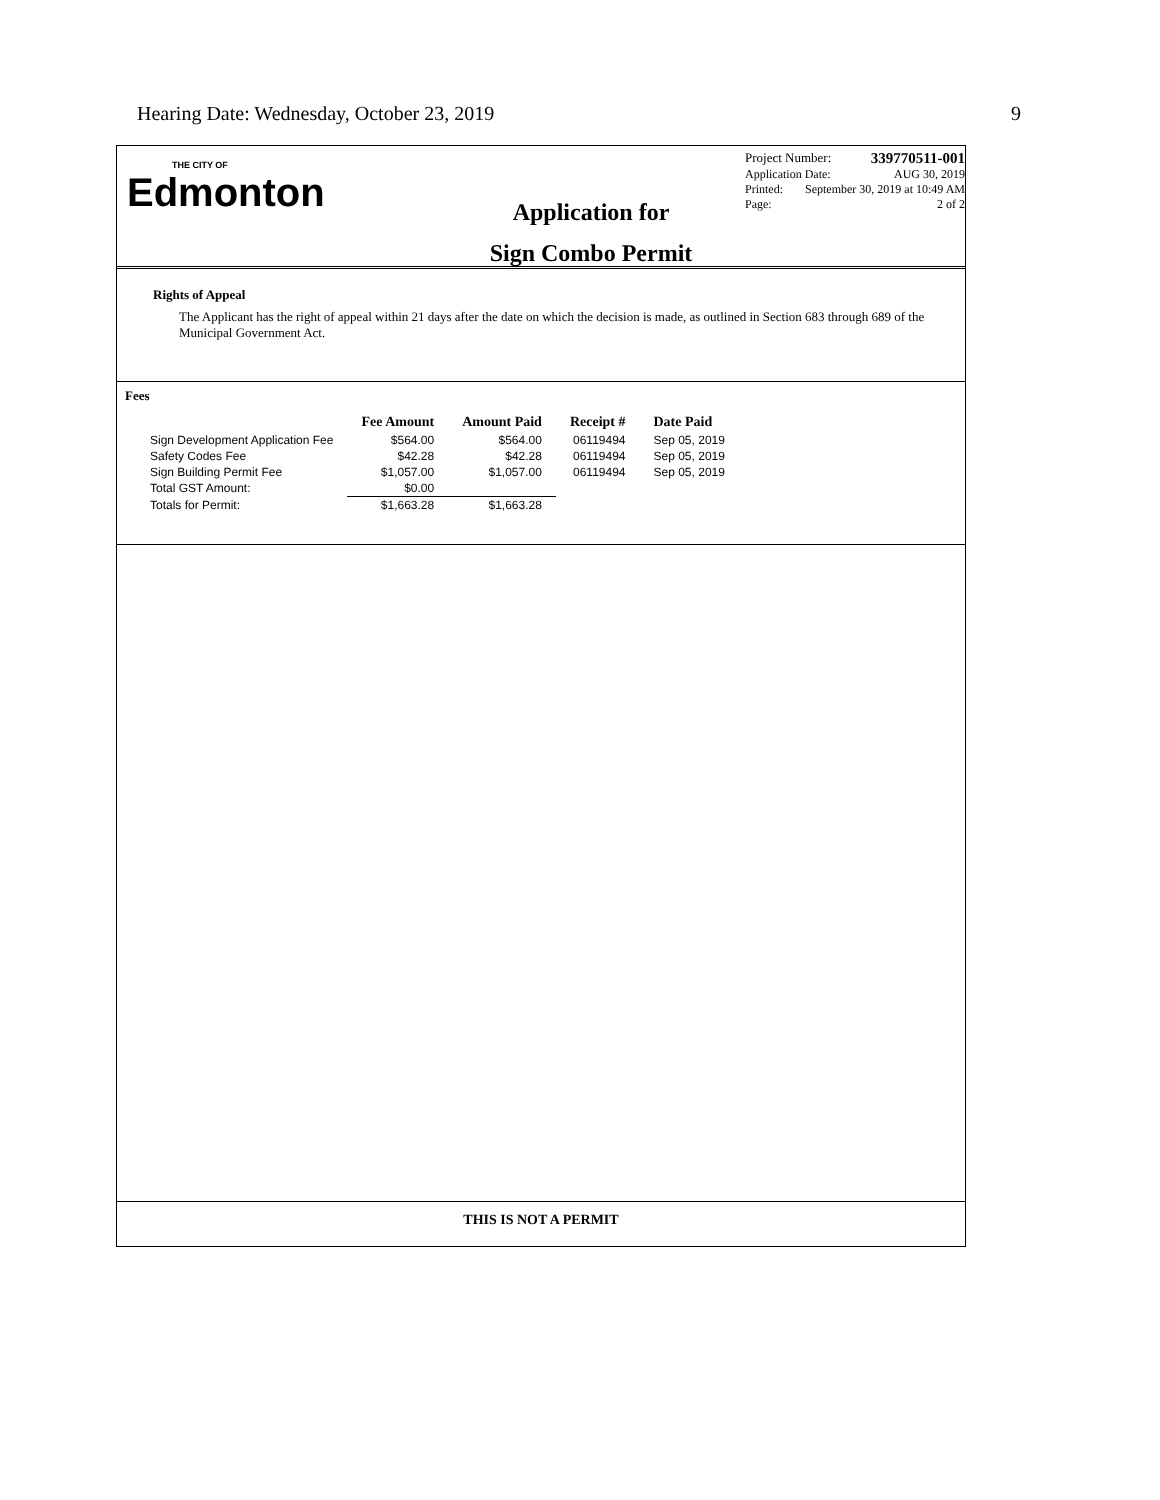Hearing Date: Wednesday, October 23, 2019 9
THE CITY OF
Edmonton
Application for
Sign Combo Permit
Project Number: 339770511-001
Application Date: AUG 30, 2019
Printed: September 30, 2019 at 10:49 AM
Page: 2 of 2
Rights of Appeal
The Applicant has the right of appeal within 21 days after the date on which the decision is made, as outlined in Section 683 through 689 of the Municipal Government Act.
Fees
| | Fee Amount | Amount Paid | Receipt # | Date Paid |
| --- | --- | --- | --- | --- |
| Sign Development Application Fee | $564.00 | $564.00 | 06119494 | Sep 05, 2019 |
| Safety Codes Fee | $42.28 | $42.28 | 06119494 | Sep 05, 2019 |
| Sign Building Permit Fee | $1,057.00 | $1,057.00 | 06119494 | Sep 05, 2019 |
| Total GST Amount: | $0.00 | | | |
| Totals for Permit: | $1,663.28 | $1,663.28 | | |
THIS IS NOT A PERMIT